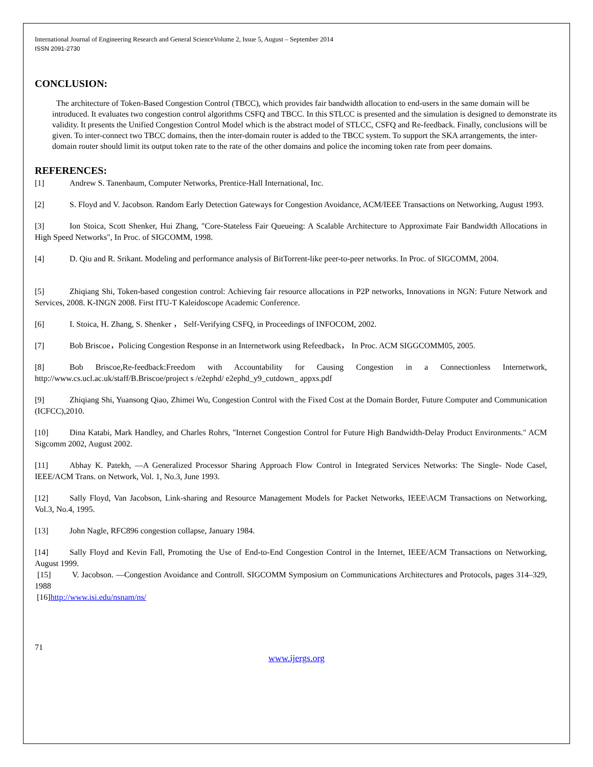International Journal of Engineering Research and General ScienceVolume 2, Issue 5, August – September 2014
ISSN 2091-2730
CONCLUSION:
The architecture of Token-Based Congestion Control (TBCC), which provides fair bandwidth allocation to end-users in the same domain will be introduced. It evaluates two congestion control algorithms CSFQ and TBCC. In this STLCC is presented and the simulation is designed to demonstrate its validity. It presents the Unified Congestion Control Model which is the abstract model of STLCC, CSFQ and Re-feedback. Finally, conclusions will be given. To inter-connect two TBCC domains, then the inter-domain router is added to the TBCC system. To support the SKA arrangements, the inter-domain router should limit its output token rate to the rate of the other domains and police the incoming token rate from peer domains.
REFERENCES:
[1] Andrew S. Tanenbaum, Computer Networks, Prentice-Hall International, Inc.
[2] S. Floyd and V. Jacobson. Random Early Detection Gateways for Congestion Avoidance, ACM/IEEE Transactions on Networking, August 1993.
[3] Ion Stoica, Scott Shenker, Hui Zhang, "Core-Stateless Fair Queueing: A Scalable Architecture to Approximate Fair Bandwidth Allocations in High Speed Networks", In Proc. of SIGCOMM, 1998.
[4] D. Qiu and R. Srikant. Modeling and performance analysis of BitTorrent-like peer-to-peer networks. In Proc. of SIGCOMM, 2004.
[5] Zhiqiang Shi, Token-based congestion control: Achieving fair resource allocations in P2P networks, Innovations in NGN: Future Network and Services, 2008. K-INGN 2008. First ITU-T Kaleidoscope Academic Conference.
[6] I. Stoica, H. Zhang, S. Shenker ， Self-Verifying CSFQ, in Proceedings of INFOCOM, 2002.
[7] Bob Briscoe，Policing Congestion Response in an Internetwork using Refeedback， In Proc. ACM SIGGCOMM05, 2005.
[8] Bob Briscoe,Re-feedback:Freedom with Accountability for Causing Congestion in a Connectionless Internetwork, http://www.cs.ucl.ac.uk/staff/B.Briscoe/project s /e2ephd/ e2ephd_y9_cutdown_ appxs.pdf
[9] Zhiqiang Shi, Yuansong Qiao, Zhimei Wu, Congestion Control with the Fixed Cost at the Domain Border, Future Computer and Communication (ICFCC),2010.
[10] Dina Katabi, Mark Handley, and Charles Rohrs, "Internet Congestion Control for Future High Bandwidth-Delay Product Environments." ACM Sigcomm 2002, August 2002.
[11] Abhay K. Patekh, ―A Generalized Processor Sharing Approach Flow Control in Integrated Services Networks: The Single- Node Case‖, IEEE/ACM Trans. on Network, Vol. 1, No.3, June 1993.
[12] Sally Floyd, Van Jacobson, Link-sharing and Resource Management Models for Packet Networks, IEEE\ACM Transactions on Networking, Vol.3, No.4, 1995.
[13] John Nagle, RFC896 congestion collapse, January 1984.
[14] Sally Floyd and Kevin Fall, Promoting the Use of End-to-End Congestion Control in the Internet, IEEE/ACM Transactions on Networking, August 1999.
[15] V. Jacobson. ―Congestion Avoidance and Control‖. SIGCOMM Symposium on Communications Architectures and Protocols, pages 314–329, 1988
[16]http://www.isi.edu/nsnam/ns/
71
www.ijergs.org